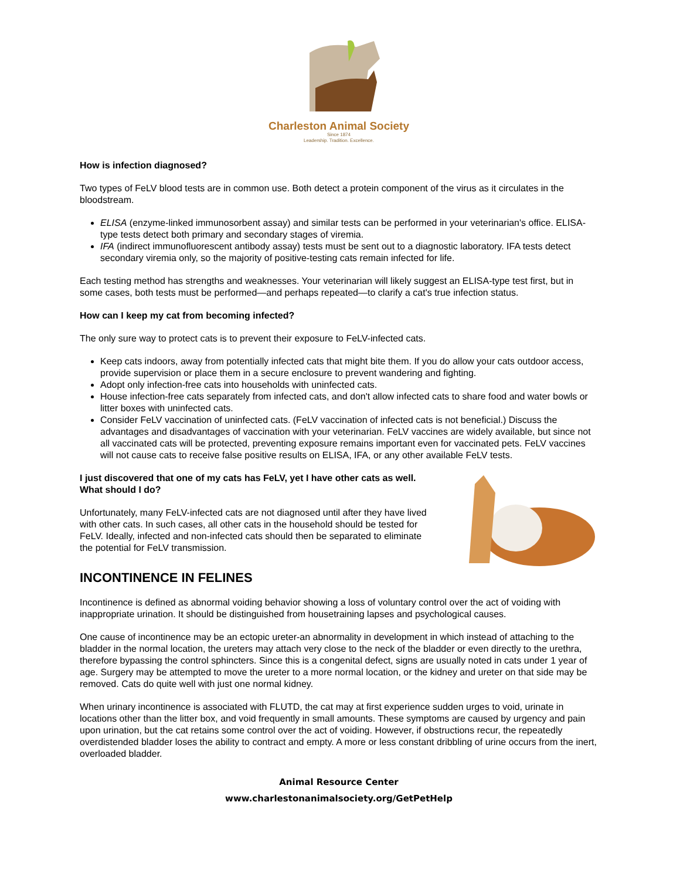Charleston Animal Society
Since 1874
Leadership. Tradition. Excellence.
How is infection diagnosed?
Two types of FeLV blood tests are in common use. Both detect a protein component of the virus as it circulates in the bloodstream.
ELISA (enzyme-linked immunosorbent assay) and similar tests can be performed in your veterinarian's office. ELISA-type tests detect both primary and secondary stages of viremia.
IFA (indirect immunofluorescent antibody assay) tests must be sent out to a diagnostic laboratory. IFA tests detect secondary viremia only, so the majority of positive-testing cats remain infected for life.
Each testing method has strengths and weaknesses. Your veterinarian will likely suggest an ELISA-type test first, but in some cases, both tests must be performed—and perhaps repeated—to clarify a cat's true infection status.
How can I keep my cat from becoming infected?
The only sure way to protect cats is to prevent their exposure to FeLV-infected cats.
Keep cats indoors, away from potentially infected cats that might bite them. If you do allow your cats outdoor access, provide supervision or place them in a secure enclosure to prevent wandering and fighting.
Adopt only infection-free cats into households with uninfected cats.
House infection-free cats separately from infected cats, and don't allow infected cats to share food and water bowls or litter boxes with uninfected cats.
Consider FeLV vaccination of uninfected cats. (FeLV vaccination of infected cats is not beneficial.) Discuss the advantages and disadvantages of vaccination with your veterinarian. FeLV vaccines are widely available, but since not all vaccinated cats will be protected, preventing exposure remains important even for vaccinated pets. FeLV vaccines will not cause cats to receive false positive results on ELISA, IFA, or any other available FeLV tests.
I just discovered that one of my cats has FeLV, yet I have other cats as well. What should I do?
Unfortunately, many FeLV-infected cats are not diagnosed until after they have lived with other cats. In such cases, all other cats in the household should be tested for FeLV. Ideally, infected and non-infected cats should then be separated to eliminate the potential for FeLV transmission.
INCONTINENCE IN FELINES
Incontinence is defined as abnormal voiding behavior showing a loss of voluntary control over the act of voiding with inappropriate urination. It should be distinguished from housetraining lapses and psychological causes.
One cause of incontinence may be an ectopic ureter-an abnormality in development in which instead of attaching to the bladder in the normal location, the ureters may attach very close to the neck of the bladder or even directly to the urethra, therefore bypassing the control sphincters. Since this is a congenital defect, signs are usually noted in cats under 1 year of age. Surgery may be attempted to move the ureter to a more normal location, or the kidney and ureter on that side may be removed. Cats do quite well with just one normal kidney.
When urinary incontinence is associated with FLUTD, the cat may at first experience sudden urges to void, urinate in locations other than the litter box, and void frequently in small amounts. These symptoms are caused by urgency and pain upon urination, but the cat retains some control over the act of voiding. However, if obstructions recur, the repeatedly overdistended bladder loses the ability to contract and empty. A more or less constant dribbling of urine occurs from the inert, overloaded bladder.
Animal Resource Center
www.charlestonanimalsociety.org/GetPetHelp